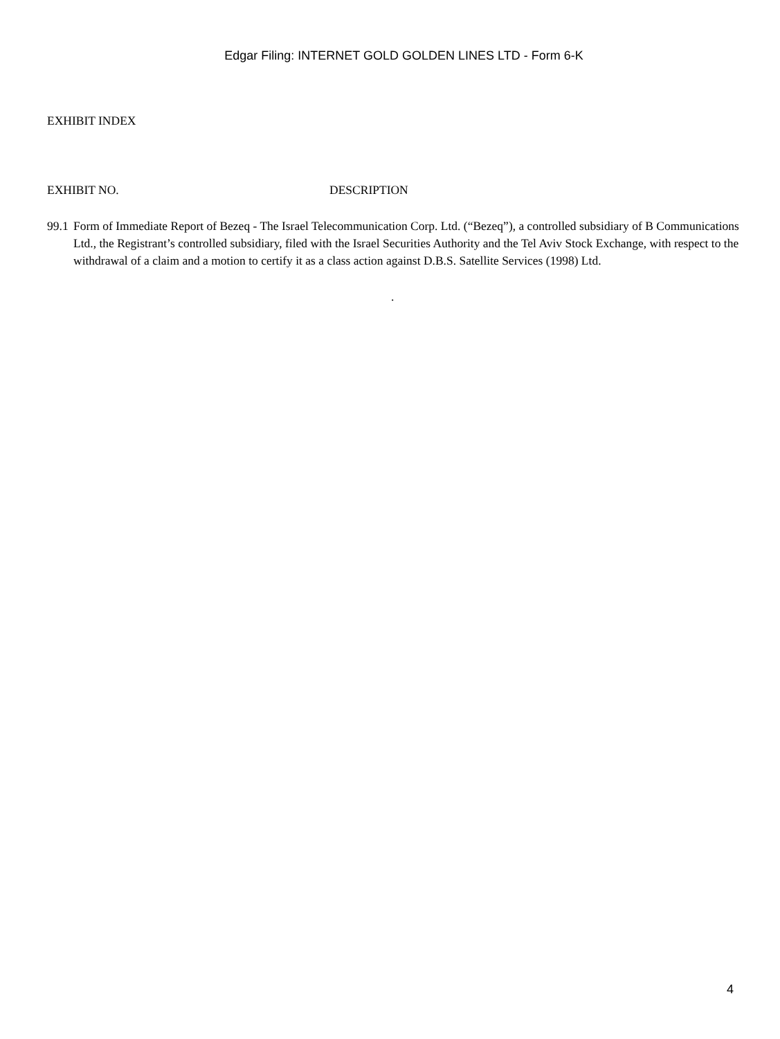Edgar Filing: INTERNET GOLD GOLDEN LINES LTD - Form 6-K
EXHIBIT INDEX
EXHIBIT NO. DESCRIPTION
99.1
Form of Immediate Report of Bezeq - The Israel Telecommunication Corp. Ltd. (“Bezeq”), a controlled subsidiary of B Communications Ltd., the Registrant’s controlled subsidiary, filed with the Israel Securities Authority and the Tel Aviv Stock Exchange, with respect to the withdrawal of a claim and a motion to certify it as a class action against D.B.S. Satellite Services (1998) Ltd.
.
4